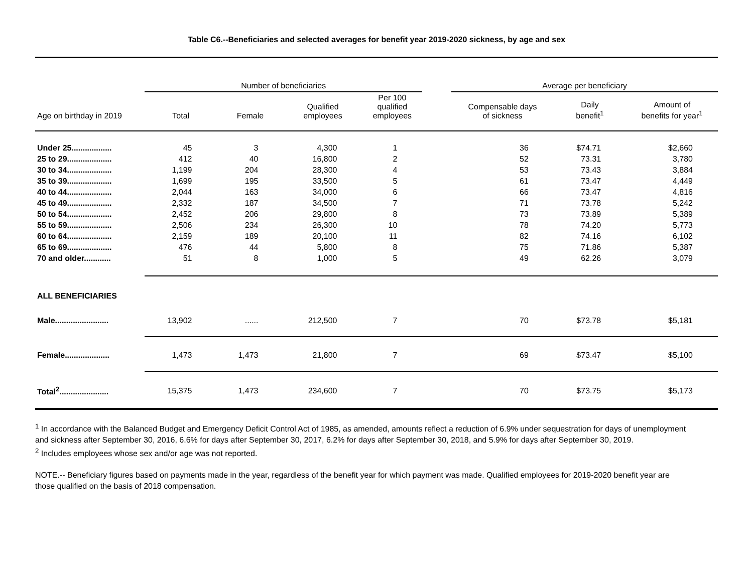Table C6.--Beneficiaries and selected averages for benefit year 2019-2020 sickness, by age and sex
| | Number of beneficiaries | | | | | Average per beneficiary | | |
| Age on birthday in 2019 | Total | Female | Qualified employees | Per 100 qualified employees | | Compensable days of sickness | Daily benefit<sup>1</sup> | Amount of benefits for year<sup>1</sup> |
| Under 25.................. | 45 | 3 | 4,300 | 1 | | 36 | $74.71 | $2,660 |
| 25 to 29.................... | 412 | 40 | 16,800 | 2 | | 52 | 73.31 | 3,780 |
| 30 to 34.................... | 1,199 | 204 | 28,300 | 4 | | 53 | 73.43 | 3,884 |
| 35 to 39.................... | 1,699 | 195 | 33,500 | 5 | | 61 | 73.47 | 4,449 |
| 40 to 44.................... | 2,044 | 163 | 34,000 | 6 | | 66 | 73.47 | 4,816 |
| 45 to 49.................... | 2,332 | 187 | 34,500 | 7 | | 71 | 73.78 | 5,242 |
| 50 to 54.................... | 2,452 | 206 | 29,800 | 8 | | 73 | 73.89 | 5,389 |
| 55 to 59.................... | 2,506 | 234 | 26,300 | 10 | | 78 | 74.20 | 5,773 |
| 60 to 64.................... | 2,159 | 189 | 20,100 | 11 | | 82 | 74.16 | 6,102 |
| 65 to 69.................... | 476 | 44 | 5,800 | 8 | | 75 | 71.86 | 5,387 |
| 70 and older............ | 51 | 8 | 1,000 | 5 | | 49 | 62.26 | 3,079 |
| ALL BENEFICIARIES | | | | | | | | |
| Male........................ | 13,902 | ...... | 212,500 | 7 | | 70 | $73.78 | $5,181 |
| Female.................... | 1,473 | 1,473 | 21,800 | 7 | | 69 | $73.47 | $5,100 |
| Total<sup>2</sup>...................... | 15,375 | 1,473 | 234,600 | 7 | | 70 | $73.75 | $5,173 |
<sup>1</sup> In accordance with the Balanced Budget and Emergency Deficit Control Act of 1985, as amended, amounts reflect a reduction of 6.9% under sequestration for days of unemployment and sickness after September 30, 2016, 6.6% for days after September 30, 2017, 6.2% for days after September 30, 2018, and 5.9% for days after September 30, 2019.
<sup>2</sup> Includes employees whose sex and/or age was not reported.
NOTE.-- Beneficiary figures based on payments made in the year, regardless of the benefit year for which payment was made. Qualified employees for 2019-2020 benefit year are those qualified on the basis of 2018 compensation.